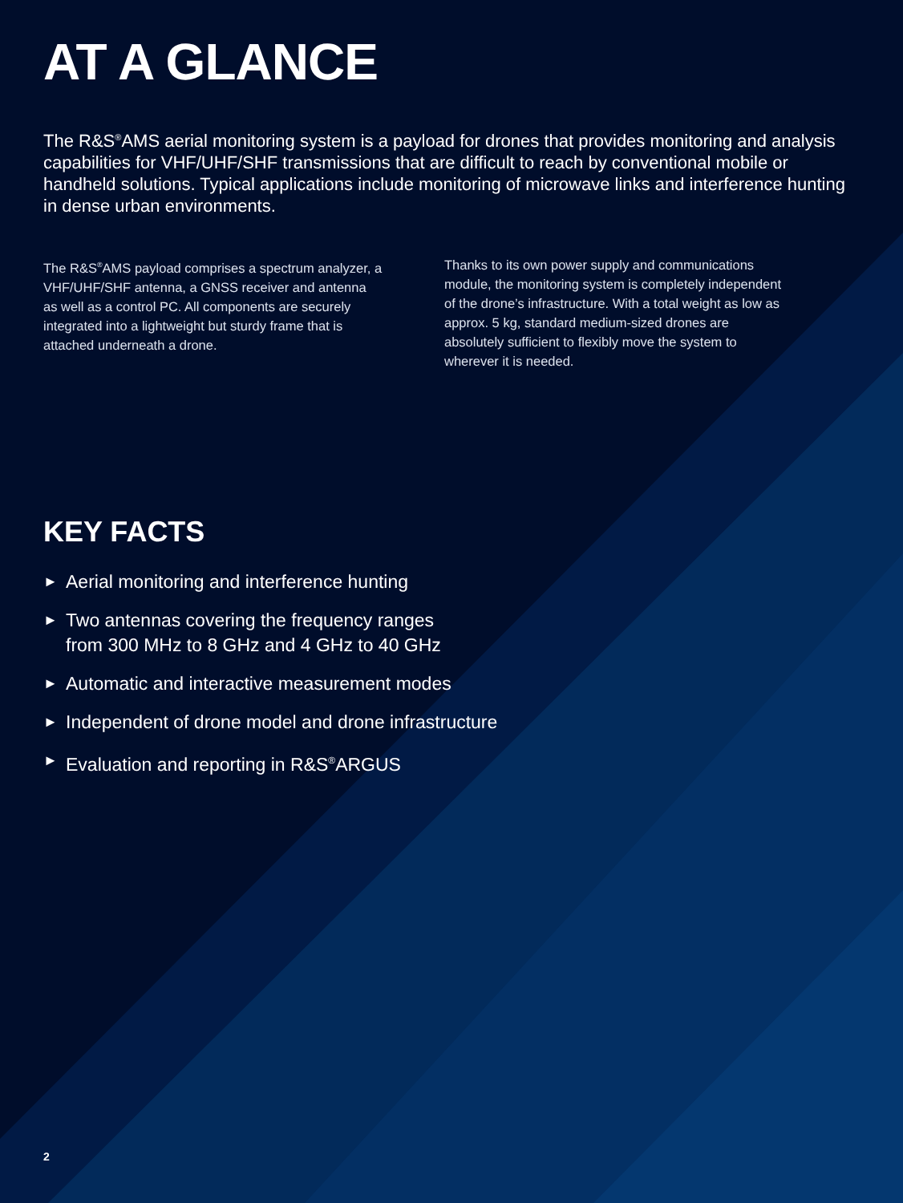AT A GLANCE
The R&S<sup>®</sup>AMS aerial monitoring system is a payload for drones that provides monitoring and analysis capabilities for VHF/UHF/SHF transmissions that are difficult to reach by conventional mobile or handheld solutions. Typical applications include monitoring of microwave links and interference hunting in dense urban environments.
The R&S<sup>®</sup>AMS payload comprises a spectrum analyzer, a VHF/UHF/SHF antenna, a GNSS receiver and antenna as well as a control PC. All components are securely integrated into a lightweight but sturdy frame that is attached underneath a drone.
Thanks to its own power supply and communications module, the monitoring system is completely independent of the drone’s infrastructure. With a total weight as low as approx. 5 kg, standard medium-sized drones are absolutely sufficient to flexibly move the system to wherever it is needed.
KEY FACTS
► Aerial monitoring and interference hunting
► Two antennas covering the frequency ranges
from 300 MHz to 8 GHz and 4 GHz to 40 GHz
► Automatic and interactive measurement modes
► Independent of drone model and drone infrastructure
► Evaluation and reporting in R&S<sup>®</sup>ARGUS
2